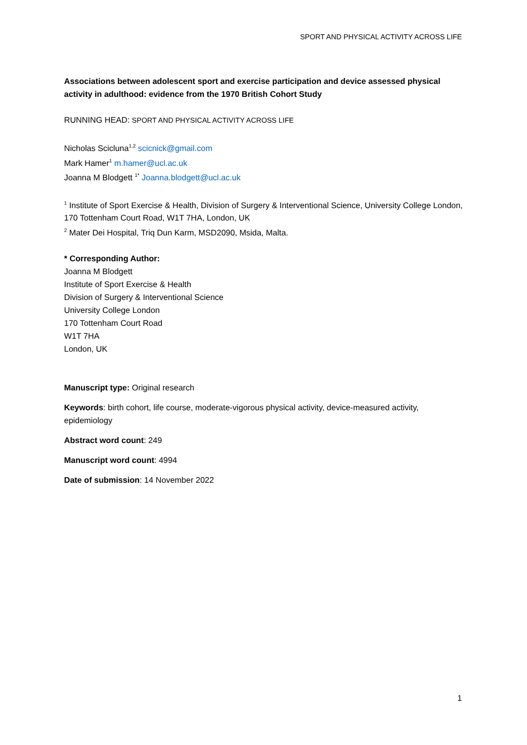SPORT AND PHYSICAL ACTIVITY ACROSS LIFE
Associations between adolescent sport and exercise participation and device assessed physical activity in adulthood: evidence from the 1970 British Cohort Study
RUNNING HEAD: SPORT AND PHYSICAL ACTIVITY ACROSS LIFE
Nicholas Scicluna<sup>1,2</sup> scicnick@gmail.com
Mark Hamer<sup>1</sup> m.hamer@ucl.ac.uk
Joanna M Blodgett <sup>1*</sup> Joanna.blodgett@ucl.ac.uk
<sup>1</sup> Institute of Sport Exercise & Health, Division of Surgery & Interventional Science, University College London, 170 Tottenham Court Road, W1T 7HA, London, UK
<sup>2</sup> Mater Dei Hospital, Triq Dun Karm, MSD2090, Msida, Malta.
* Corresponding Author:
Joanna M Blodgett
Institute of Sport Exercise & Health
Division of Surgery & Interventional Science
University College London
170 Tottenham Court Road
W1T 7HA
London, UK
Manuscript type: Original research
Keywords: birth cohort, life course, moderate-vigorous physical activity, device-measured activity, epidemiology
Abstract word count: 249
Manuscript word count: 4994
Date of submission: 14 November 2022
1